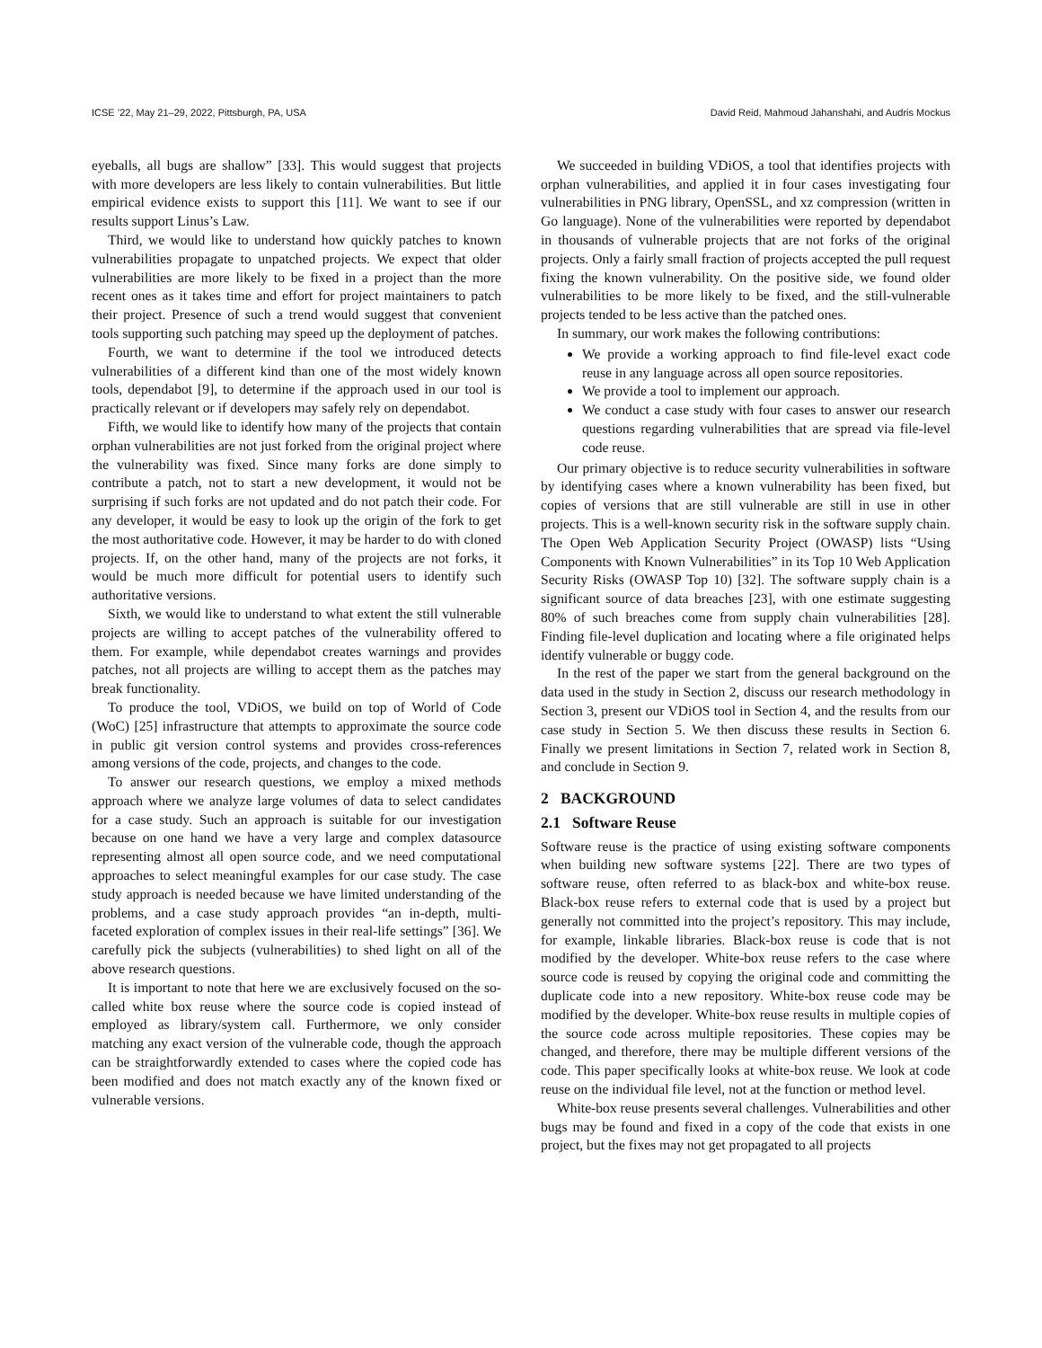ICSE ’22, May 21–29, 2022, Pittsburgh, PA, USA David Reid, Mahmoud Jahanshahi, and Audris Mockus
eyeballs, all bugs are shallow” [33]. This would suggest that projects with more developers are less likely to contain vulnerabilities. But little empirical evidence exists to support this [11]. We want to see if our results support Linus’s Law.
Third, we would like to understand how quickly patches to known vulnerabilities propagate to unpatched projects. We expect that older vulnerabilities are more likely to be fixed in a project than the more recent ones as it takes time and effort for project maintainers to patch their project. Presence of such a trend would suggest that convenient tools supporting such patching may speed up the deployment of patches.
Fourth, we want to determine if the tool we introduced detects vulnerabilities of a different kind than one of the most widely known tools, dependabot [9], to determine if the approach used in our tool is practically relevant or if developers may safely rely on dependabot.
Fifth, we would like to identify how many of the projects that contain orphan vulnerabilities are not just forked from the original project where the vulnerability was fixed. Since many forks are done simply to contribute a patch, not to start a new development, it would not be surprising if such forks are not updated and do not patch their code. For any developer, it would be easy to look up the origin of the fork to get the most authoritative code. However, it may be harder to do with cloned projects. If, on the other hand, many of the projects are not forks, it would be much more difficult for potential users to identify such authoritative versions.
Sixth, we would like to understand to what extent the still vulnerable projects are willing to accept patches of the vulnerability offered to them. For example, while dependabot creates warnings and provides patches, not all projects are willing to accept them as the patches may break functionality.
To produce the tool, VDiOS, we build on top of World of Code (WoC) [25] infrastructure that attempts to approximate the source code in public git version control systems and provides cross-references among versions of the code, projects, and changes to the code.
To answer our research questions, we employ a mixed methods approach where we analyze large volumes of data to select candidates for a case study. Such an approach is suitable for our investigation because on one hand we have a very large and complex datasource representing almost all open source code, and we need computational approaches to select meaningful examples for our case study. The case study approach is needed because we have limited understanding of the problems, and a case study approach provides “an in-depth, multi-faceted exploration of complex issues in their real-life settings” [36]. We carefully pick the subjects (vulnerabilities) to shed light on all of the above research questions.
It is important to note that here we are exclusively focused on the so-called white box reuse where the source code is copied instead of employed as library/system call. Furthermore, we only consider matching any exact version of the vulnerable code, though the approach can be straightforwardly extended to cases where the copied code has been modified and does not match exactly any of the known fixed or vulnerable versions.
We succeeded in building VDiOS, a tool that identifies projects with orphan vulnerabilities, and applied it in four cases investigating four vulnerabilities in PNG library, OpenSSL, and xz compression (written in Go language). None of the vulnerabilities were reported by dependabot in thousands of vulnerable projects that are not forks of the original projects. Only a fairly small fraction of projects accepted the pull request fixing the known vulnerability. On the positive side, we found older vulnerabilities to be more likely to be fixed, and the still-vulnerable projects tended to be less active than the patched ones.
In summary, our work makes the following contributions:
We provide a working approach to find file-level exact code reuse in any language across all open source repositories.
We provide a tool to implement our approach.
We conduct a case study with four cases to answer our research questions regarding vulnerabilities that are spread via file-level code reuse.
Our primary objective is to reduce security vulnerabilities in software by identifying cases where a known vulnerability has been fixed, but copies of versions that are still vulnerable are still in use in other projects. This is a well-known security risk in the software supply chain. The Open Web Application Security Project (OWASP) lists “Using Components with Known Vulnerabilities” in its Top 10 Web Application Security Risks (OWASP Top 10) [32]. The software supply chain is a significant source of data breaches [23], with one estimate suggesting 80% of such breaches come from supply chain vulnerabilities [28]. Finding file-level duplication and locating where a file originated helps identify vulnerable or buggy code.
In the rest of the paper we start from the general background on the data used in the study in Section 2, discuss our research methodology in Section 3, present our VDiOS tool in Section 4, and the results from our case study in Section 5. We then discuss these results in Section 6. Finally we present limitations in Section 7, related work in Section 8, and conclude in Section 9.
2 BACKGROUND
2.1 Software Reuse
Software reuse is the practice of using existing software components when building new software systems [22]. There are two types of software reuse, often referred to as black-box and white-box reuse. Black-box reuse refers to external code that is used by a project but generally not committed into the project’s repository. This may include, for example, linkable libraries. Black-box reuse is code that is not modified by the developer. White-box reuse refers to the case where source code is reused by copying the original code and committing the duplicate code into a new repository. White-box reuse code may be modified by the developer. White-box reuse results in multiple copies of the source code across multiple repositories. These copies may be changed, and therefore, there may be multiple different versions of the code. This paper specifically looks at white-box reuse. We look at code reuse on the individual file level, not at the function or method level.
White-box reuse presents several challenges. Vulnerabilities and other bugs may be found and fixed in a copy of the code that exists in one project, but the fixes may not get propagated to all projects